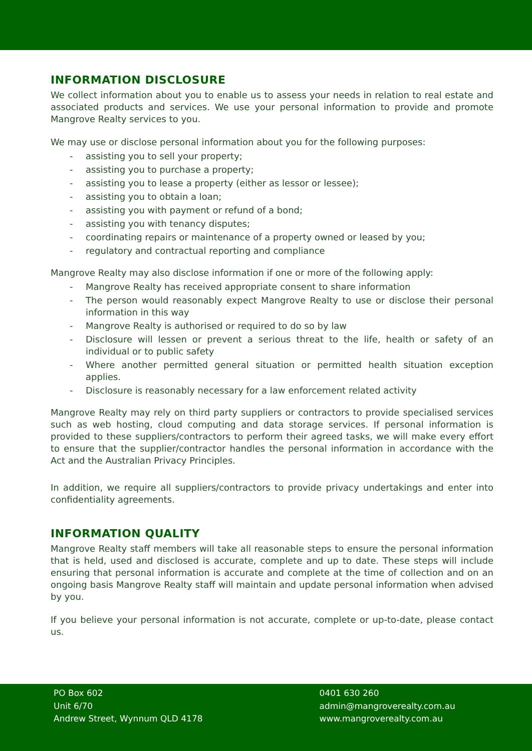INFORMATION DISCLOSURE
We collect information about you to enable us to assess your needs in relation to real estate and associated products and services. We use your personal information to provide and promote Mangrove Realty services to you.
We may use or disclose personal information about you for the following purposes:
- assisting you to sell your property;
- assisting you to purchase a property;
- assisting you to lease a property (either as lessor or lessee);
- assisting you to obtain a loan;
- assisting you with payment or refund of a bond;
- assisting you with tenancy disputes;
- coordinating repairs or maintenance of a property owned or leased by you;
- regulatory and contractual reporting and compliance
Mangrove Realty may also disclose information if one or more of the following apply:
- Mangrove Realty has received appropriate consent to share information
- The person would reasonably expect Mangrove Realty to use or disclose their personal information in this way
- Mangrove Realty is authorised or required to do so by law
- Disclosure will lessen or prevent a serious threat to the life, health or safety of an individual or to public safety
- Where another permitted general situation or permitted health situation exception applies.
- Disclosure is reasonably necessary for a law enforcement related activity
Mangrove Realty may rely on third party suppliers or contractors to provide specialised services such as web hosting, cloud computing and data storage services. If personal information is provided to these suppliers/contractors to perform their agreed tasks, we will make every effort to ensure that the supplier/contractor handles the personal information in accordance with the Act and the Australian Privacy Principles.
In addition, we require all suppliers/contractors to provide privacy undertakings and enter into confidentiality agreements.
INFORMATION QUALITY
Mangrove Realty staff members will take all reasonable steps to ensure the personal information that is held, used and disclosed is accurate, complete and up to date. These steps will include ensuring that personal information is accurate and complete at the time of collection and on an ongoing basis Mangrove Realty staff will maintain and update personal information when advised by you.
If you believe your personal information is not accurate, complete or up-to-date, please contact us.
PO Box 602
Unit 6/70
Andrew Street, Wynnum QLD 4178
0401 630 260
admin@mangroverealty.com.au
www.mangroverealty.com.au